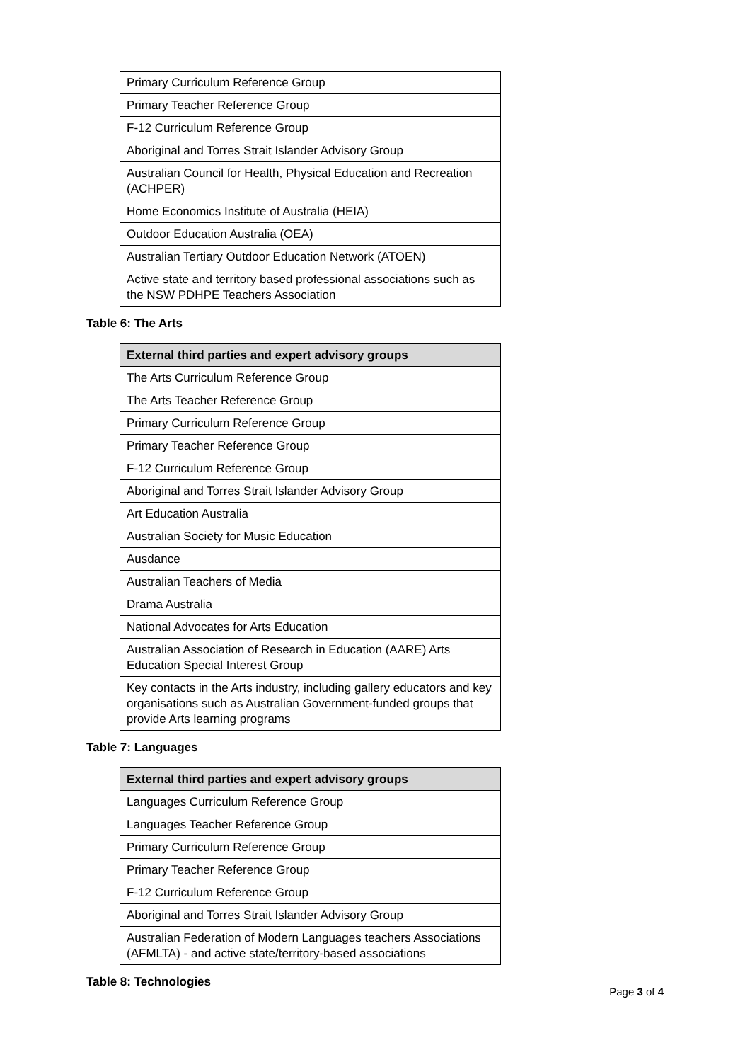| Primary Curriculum Reference Group |
| Primary Teacher Reference Group |
| F-12 Curriculum Reference Group |
| Aboriginal and Torres Strait Islander Advisory Group |
| Australian Council for Health, Physical Education and Recreation (ACHPER) |
| Home Economics Institute of Australia (HEIA) |
| Outdoor Education Australia (OEA) |
| Australian Tertiary Outdoor Education Network (ATOEN) |
| Active state and territory based professional associations such as the NSW PDHPE Teachers Association |
Table 6: The Arts
| External third parties and expert advisory groups |
| --- |
| The Arts Curriculum Reference Group |
| The Arts Teacher Reference Group |
| Primary Curriculum Reference Group |
| Primary Teacher Reference Group |
| F-12 Curriculum Reference Group |
| Aboriginal and Torres Strait Islander Advisory Group |
| Art Education Australia |
| Australian Society for Music Education |
| Ausdance |
| Australian Teachers of Media |
| Drama Australia |
| National Advocates for Arts Education |
| Australian Association of Research in Education (AARE) Arts Education Special Interest Group |
| Key contacts in the Arts industry, including gallery educators and key organisations such as Australian Government-funded groups that provide Arts learning programs |
Table 7: Languages
| External third parties and expert advisory groups |
| --- |
| Languages Curriculum Reference Group |
| Languages Teacher Reference Group |
| Primary Curriculum Reference Group |
| Primary Teacher Reference Group |
| F-12 Curriculum Reference Group |
| Aboriginal and Torres Strait Islander Advisory Group |
| Australian Federation of Modern Languages teachers Associations (AFMLTA) - and active state/territory-based associations |
Table 8: Technologies
Page 3 of 4